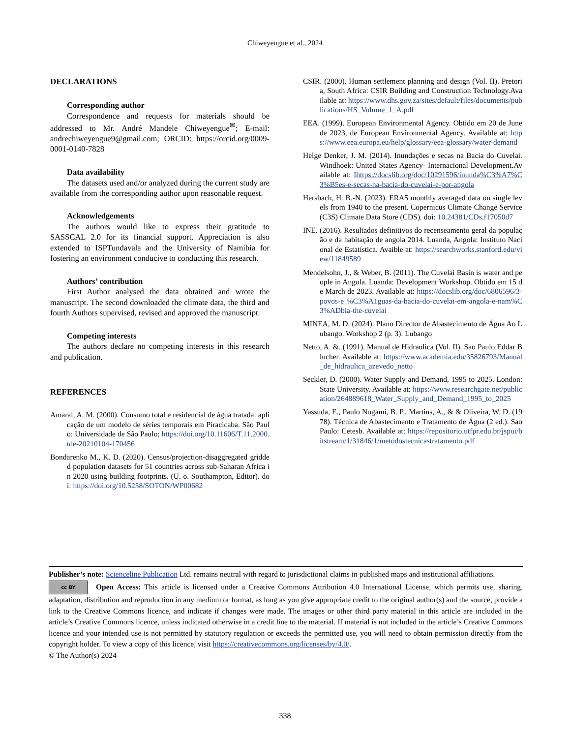Chiweyengue et al., 2024
DECLARATIONS
Corresponding author
Correspondence and requests for materials should be addressed to Mr. André Mandele Chiweyengue<sup>✉</sup>; E-mail: andrechiweyengue9@gmail.com; ORCID: https://orcid.org/0009-0001-0140-7828
Data availability
The datasets used and/or analyzed during the current study are available from the corresponding author upon reasonable request.
Acknowledgements
The authors would like to express their gratitude to SASSCAL 2.0 for its financial support. Appreciation is also extended to ISPTundavala and the University of Namibia for fostering an environment conducive to conducting this research.
Authors’ contribution
First Author analysed the data obtained and wrote the manuscript. The second downloaded the climate data, the third and fourth Authors supervised, revised and approved the manuscript.
Competing interests
The authors declare no competing interests in this research and publication.
REFERENCES
Amaral, A. M. (2000). Consumo total e residencial de água tratada: aplicação de um modelo de séries temporais em Piracicaba. São Paulo: Universidade de São Paulo; https://doi.org/10.11606/T.11.2000.tde-20210104-170456
Bondarenko M., K. D. (2020). Census/projection-disaggregated gridded population datasets for 51 countries across sub-Saharan Africa in 2020 using building footprints. (U. o. Southampton, Editor). doi: https://doi.org/10.5258/SOTON/WP00682
CSIR. (2000). Human settlement planning and design (Vol. II). Pretoria, South Africa: CSIR Building and Construction Technology.Available at: https://www.dhs.gov.za/sites/default/files/documents/publications/HS_Volume_1_A.pdf
EEA. (1999). European Environmental Agency. Obtido em 20 de June de 2023, de European Environmental Agency. Available at: https://www.eea.europa.eu/help/glossary/eea-glossary/water-demand
Helge Denker, J. M. (2014). Inundações e secas na Bacia do Cuvelai. Windhoek: United States Agency- Internacional Development.Available at: Ihttps://docslib.org/doc/10291596/inunda%C3%A7%C3%B5es-e-secas-na-bacia-do-cuvelai-e-por-angola
Hersbach, H. B.-N. (2023). ERA5 monthly averaged data on single levels from 1940 to the present. Copernicus Climate Change Service (C3S) Climate Data Store (CDS). doi: 10.24381/CDs.f17050d7
INE. (2016). Resultados definitivos do recenseamento geral da população e da habitação de angola 2014. Luanda, Angola: Instituto Nacional de Estatística. Avaible at: https://searchworks.stanford.edu/view/11849589
Mendelsohn, J., & Weber, B. (2011). The Cuvelai Basin is water and people in Angola. Luanda: Development Workshop. Obtido em 15 de March de 2023. Available at: https://docslib.org/doc/6806596/3-povos-e %C3%A1guas-da-bacia-do-cuvelai-em-angola-e-nam%C3%ADbia-the-cuvelai
MINEA, M. D. (2024). Plano Director de Abastecimento de Água Ao Lubango. Workshop 2 (p. 3). Lubango
Netto, A. &. (1991). Manual de Hidraulica (Vol. II). Sao Paulo:Eddar Blucher. Available at: https://www.academia.edu/35826793/Manual_de_hidraulica_azevedo_netto
Seckler, D. (2000). Water Supply and Demand, 1995 to 2025. London: State University. Available at: https://www.researchgate.net/publication/264889618_Water_Supply_and_Demand_1995_to_2025
Yassuda, E., Paulo Nogami, B. P., Martins, A., & & Oliveira, W. D. (1978). Técnica de Abastecimento e Tratamento de Água (2 ed.). Sao Paulo: Cetesb. Available at: https://repositorio.utfpr.edu.br/jspui/bitstream/1/31846/1/metodostecnicastratamento.pdf
Publisher’s note: Scienceline Publication Ltd. remains neutral with regard to jurisdictional claims in published maps and institutional affiliations.
cc BY Open Access: This article is licensed under a Creative Commons Attribution 4.0 International License, which permits use, sharing, adaptation, distribution and reproduction in any medium or format, as long as you give appropriate credit to the original author(s) and the source, provide a link to the Creative Commons licence, and indicate if changes were made. The images or other third party material in this article are included in the article’s Creative Commons licence, unless indicated otherwise in a credit line to the material. If material is not included in the article’s Creative Commons licence and your intended use is not permitted by statutory regulation or exceeds the permitted use, you will need to obtain permission directly from the copyright holder. To view a copy of this licence, visit https://creativecommons.org/licenses/by/4.0/.
© The Author(s) 2024
338